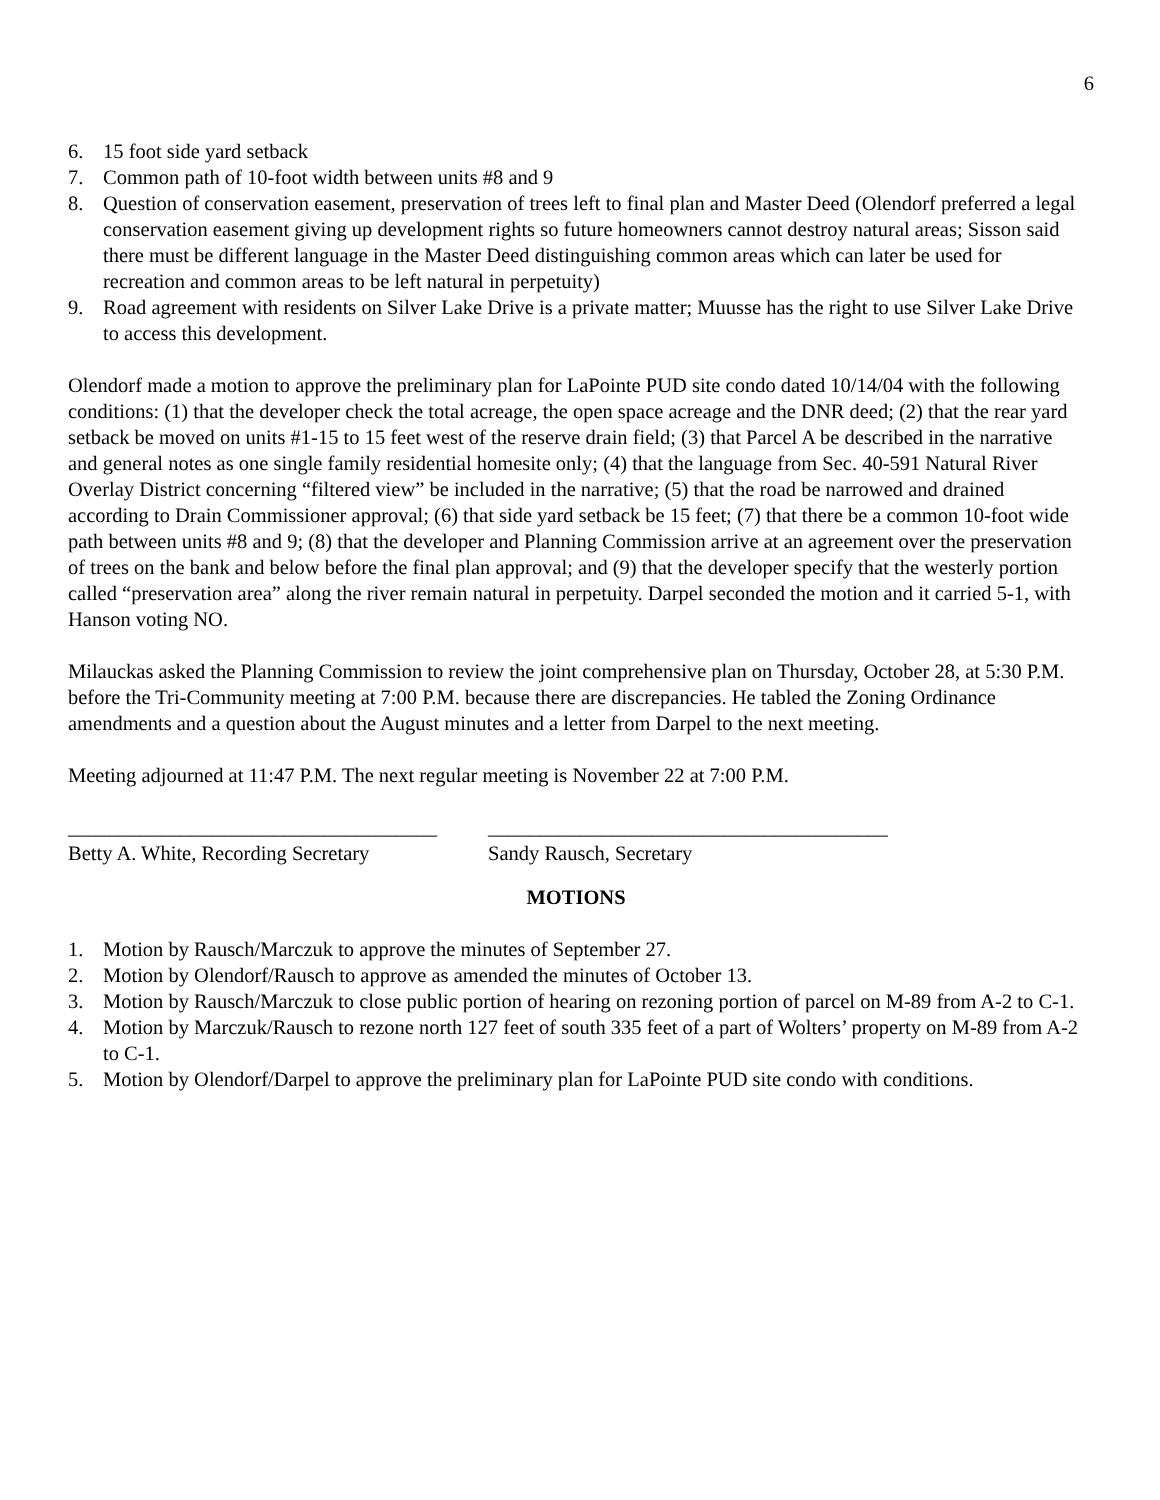6
6. 15 foot side yard setback
7. Common path of 10-foot width between units #8 and 9
8. Question of conservation easement, preservation of trees left to final plan and Master Deed (Olendorf preferred a legal conservation easement giving up development rights so future homeowners cannot destroy natural areas; Sisson said there must be different language in the Master Deed distinguishing common areas which can later be used for recreation and common areas to be left natural in perpetuity)
9. Road agreement with residents on Silver Lake Drive is a private matter; Muusse has the right to use Silver Lake Drive to access this development.
Olendorf made a motion to approve the preliminary plan for LaPointe PUD site condo dated 10/14/04 with the following conditions: (1) that the developer check the total acreage, the open space acreage and the DNR deed; (2) that the rear yard setback be moved on units #1-15 to 15 feet west of the reserve drain field; (3) that Parcel A be described in the narrative and general notes as one single family residential homesite only; (4) that the language from Sec. 40-591 Natural River Overlay District concerning “filtered view” be included in the narrative; (5) that the road be narrowed and drained according to Drain Commissioner approval; (6) that side yard setback be 15 feet; (7) that there be a common 10-foot wide path between units #8 and 9; (8) that the developer and Planning Commission arrive at an agreement over the preservation of trees on the bank and below before the final plan approval; and (9) that the developer specify that the westerly portion called “preservation area” along the river remain natural in perpetuity. Darpel seconded the motion and it carried 5-1, with Hanson voting NO.
Milauckas asked the Planning Commission to review the joint comprehensive plan on Thursday, October 28, at 5:30 P.M. before the Tri-Community meeting at 7:00 P.M. because there are discrepancies. He tabled the Zoning Ordinance amendments and a question about the August minutes and a letter from Darpel to the next meeting.
Meeting adjourned at 11:47 P.M. The next regular meeting is November 22 at 7:00 P.M.
____________________________________
Betty A. White, Recording Secretary
_______________________________________
Sandy Rausch, Secretary
MOTIONS
1. Motion by Rausch/Marczuk to approve the minutes of September 27.
2. Motion by Olendorf/Rausch to approve as amended the minutes of October 13.
3. Motion by Rausch/Marczuk to close public portion of hearing on rezoning portion of parcel on M-89 from A-2 to C-1.
4. Motion by Marczuk/Rausch to rezone north 127 feet of south 335 feet of a part of Wolters’ property on M-89 from A-2 to C-1.
5. Motion by Olendorf/Darpel to approve the preliminary plan for LaPointe PUD site condo with conditions.